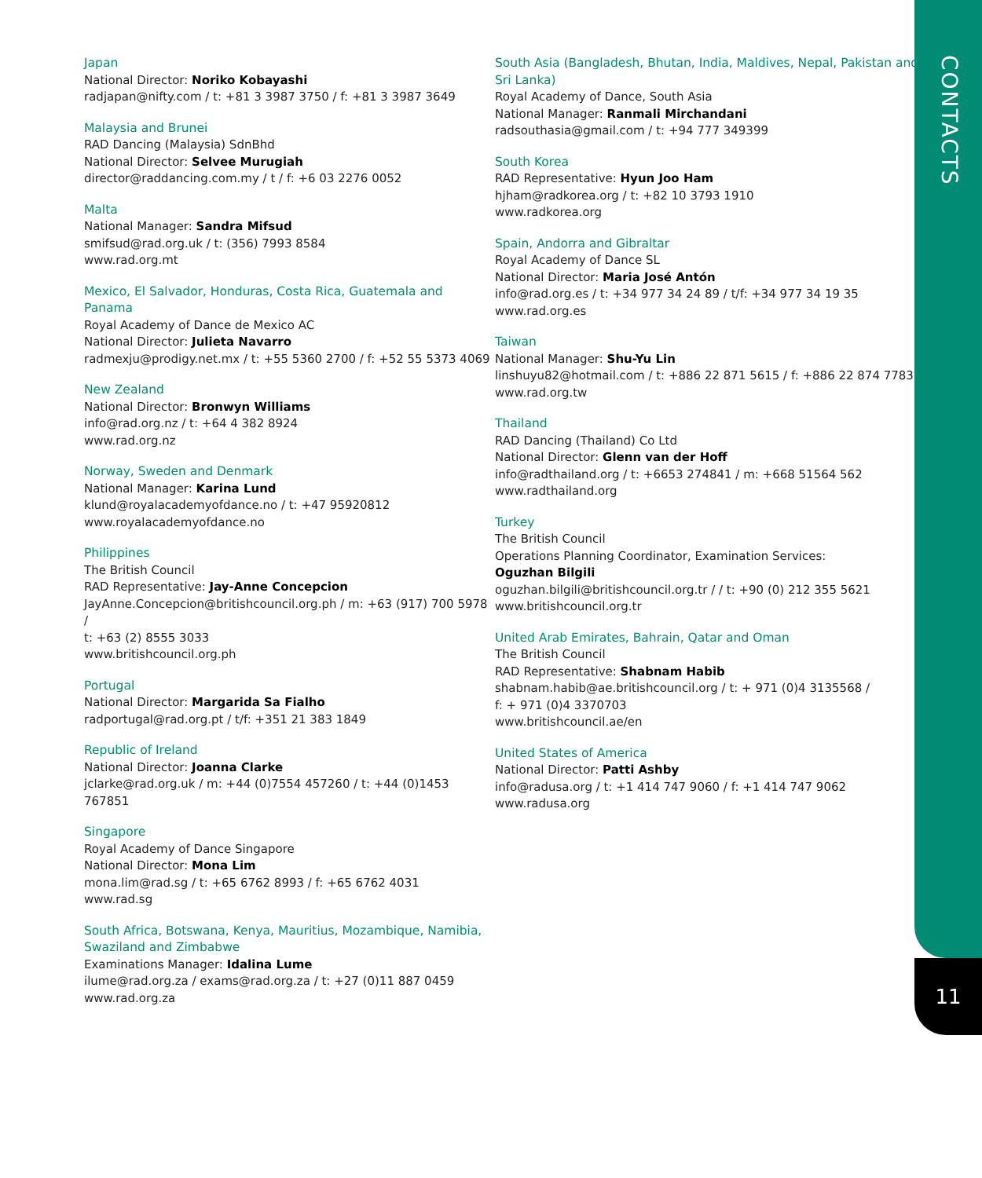CONTACTS
Japan
National Director: Noriko Kobayashi
radjapan@nifty.com / t: +81 3 3987 3750 / f: +81 3 3987 3649
Malaysia and Brunei
RAD Dancing (Malaysia) SdnBhd
National Director: Selvee Murugiah
director@raddancing.com.my / t / f: +6 03 2276 0052
Malta
National Manager: Sandra Mifsud
smifsud@rad.org.uk / t: (356) 7993 8584
www.rad.org.mt
Mexico, El Salvador, Honduras, Costa Rica, Guatemala and Panama
Royal Academy of Dance de Mexico AC
National Director: Julieta Navarro
radmexju@prodigy.net.mx / t: +55 5360 2700 / f: +52 55 5373 4069
New Zealand
National Director: Bronwyn Williams
info@rad.org.nz / t: +64 4 382 8924
www.rad.org.nz
Norway, Sweden and Denmark
National Manager: Karina Lund
klund@royalacademyofdance.no / t: +47 95920812
www.royalacademyofdance.no
Philippines
The British Council
RAD Representative: Jay-Anne Concepcion
JayAnne.Concepcion@britishcouncil.org.ph / m: +63 (917) 700 5978 /
t: +63 (2) 8555 3033
www.britishcouncil.org.ph
Portugal
National Director: Margarida Sa Fialho
radportugal@rad.org.pt / t/f: +351 21 383 1849
Republic of Ireland
National Director: Joanna Clarke
jclarke@rad.org.uk / m: +44 (0)7554 457260 / t: +44 (0)1453 767851
Singapore
Royal Academy of Dance Singapore
National Director: Mona Lim
mona.lim@rad.sg / t: +65 6762 8993 / f: +65 6762 4031
www.rad.sg
South Africa, Botswana, Kenya, Mauritius, Mozambique, Namibia, Swaziland and Zimbabwe
Examinations Manager: Idalina Lume
ilume@rad.org.za / exams@rad.org.za / t: +27 (0)11 887 0459
www.rad.org.za
South Asia (Bangladesh, Bhutan, India, Maldives, Nepal, Pakistan and Sri Lanka)
Royal Academy of Dance, South Asia
National Manager: Ranmali Mirchandani
radsouthasia@gmail.com / t: +94 777 349399
South Korea
RAD Representative: Hyun Joo Ham
hjham@radkorea.org / t: +82 10 3793 1910
www.radkorea.org
Spain, Andorra and Gibraltar
Royal Academy of Dance SL
National Director: Maria José Antón
info@rad.org.es / t: +34 977 34 24 89 / t/f: +34 977 34 19 35
www.rad.org.es
Taiwan
National Manager: Shu-Yu Lin
linshuyu82@hotmail.com / t: +886 22 871 5615 / f: +886 22 874 7783
www.rad.org.tw
Thailand
RAD Dancing (Thailand) Co Ltd
National Director: Glenn van der Hoff
info@radthailand.org / t: +6653 274841 / m: +668 51564 562
www.radthailand.org
Turkey
The British Council
Operations Planning Coordinator, Examination Services:
Oguzhan Bilgili
oguzhan.bilgili@britishcouncil.org.tr / / t: +90 (0) 212 355 5621
www.britishcouncil.org.tr
United Arab Emirates, Bahrain, Qatar and Oman
The British Council
RAD Representative: Shabnam Habib
shabnam.habib@ae.britishcouncil.org / t: + 971 (0)4 3135568 /
f: + 971 (0)4 3370703
www.britishcouncil.ae/en
United States of America
National Director: Patti Ashby
info@radusa.org / t: +1 414 747 9060 / f: +1 414 747 9062
www.radusa.org
11